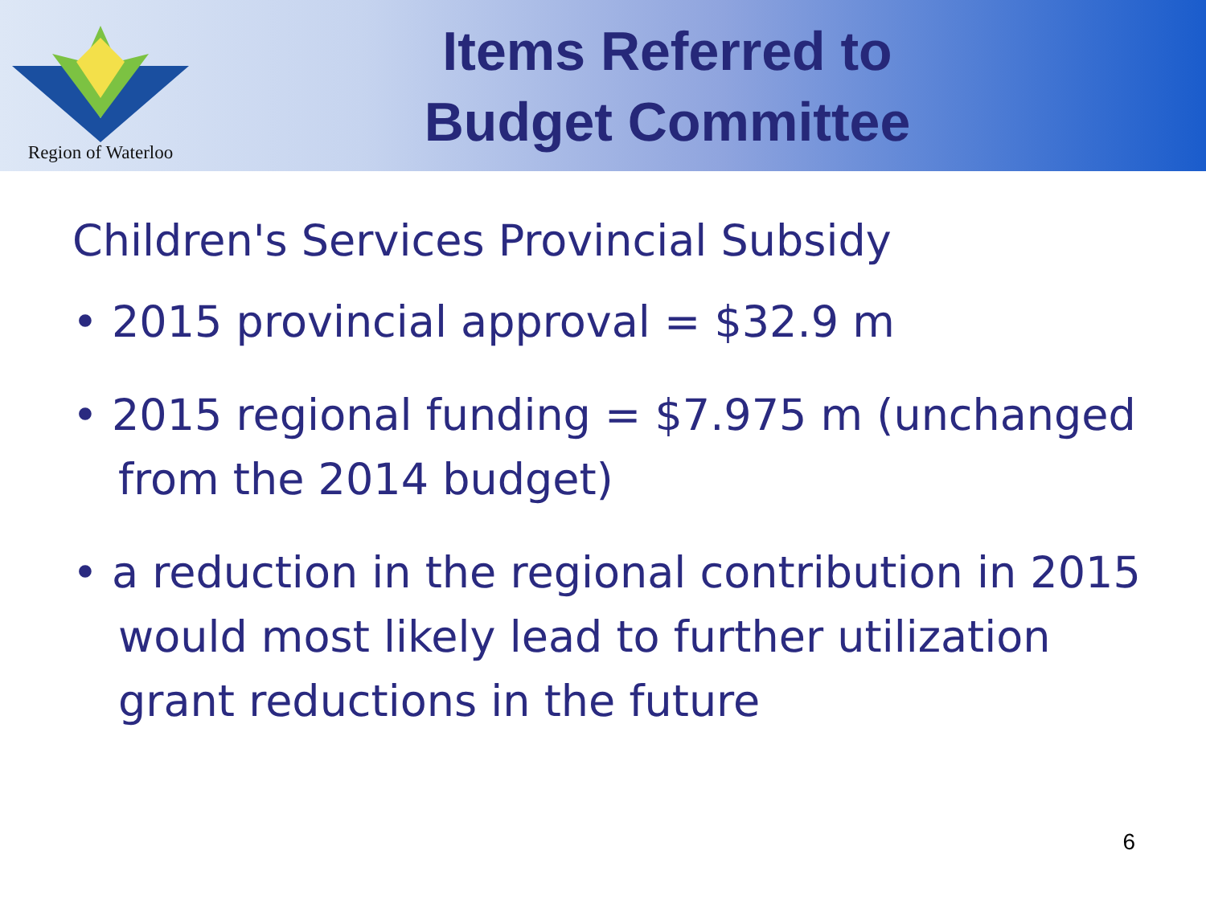Region of Waterloo
Items Referred to
Budget Committee
Children's Services Provincial Subsidy
• 2015 provincial approval = $32.9 m
• 2015 regional funding = $7.975 m (unchanged from the 2014 budget)
• a reduction in the regional contribution in 2015 would most likely lead to further utilization grant reductions in the future
6